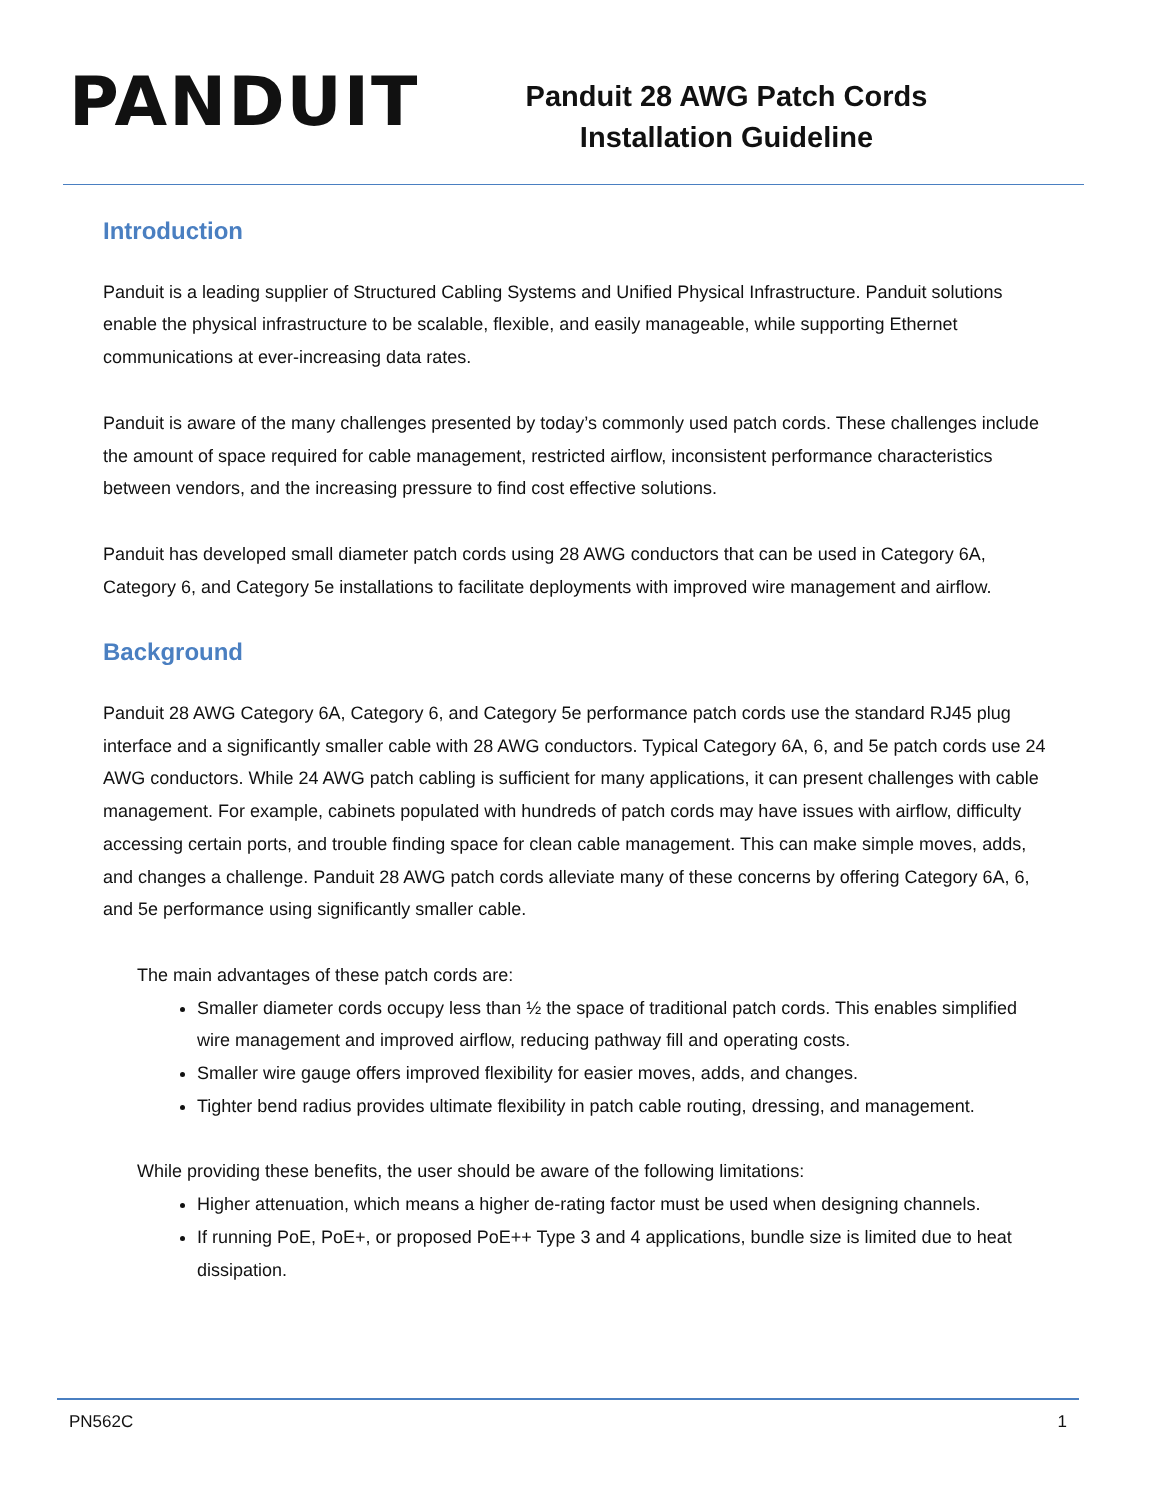PANDUIT
Panduit 28 AWG Patch Cords
Installation Guideline
Introduction
Panduit is a leading supplier of Structured Cabling Systems and Unified Physical Infrastructure. Panduit solutions enable the physical infrastructure to be scalable, flexible, and easily manageable, while supporting Ethernet communications at ever-increasing data rates.
Panduit is aware of the many challenges presented by today’s commonly used patch cords. These challenges include the amount of space required for cable management, restricted airflow, inconsistent performance characteristics between vendors, and the increasing pressure to find cost effective solutions.
Panduit has developed small diameter patch cords using 28 AWG conductors that can be used in Category 6A, Category 6, and Category 5e installations to facilitate deployments with improved wire management and airflow.
Background
Panduit 28 AWG Category 6A, Category 6, and Category 5e performance patch cords use the standard RJ45 plug interface and a significantly smaller cable with 28 AWG conductors. Typical Category 6A, 6, and 5e patch cords use 24 AWG conductors. While 24 AWG patch cabling is sufficient for many applications, it can present challenges with cable management. For example, cabinets populated with hundreds of patch cords may have issues with airflow, difficulty accessing certain ports, and trouble finding space for clean cable management. This can make simple moves, adds, and changes a challenge. Panduit 28 AWG patch cords alleviate many of these concerns by offering Category 6A, 6, and 5e performance using significantly smaller cable.
The main advantages of these patch cords are:
Smaller diameter cords occupy less than ½ the space of traditional patch cords. This enables simplified wire management and improved airflow, reducing pathway fill and operating costs.
Smaller wire gauge offers improved flexibility for easier moves, adds, and changes.
Tighter bend radius provides ultimate flexibility in patch cable routing, dressing, and management.
While providing these benefits, the user should be aware of the following limitations:
Higher attenuation, which means a higher de-rating factor must be used when designing channels.
If running PoE, PoE+, or proposed PoE++ Type 3 and 4 applications, bundle size is limited due to heat dissipation.
PN562C 1